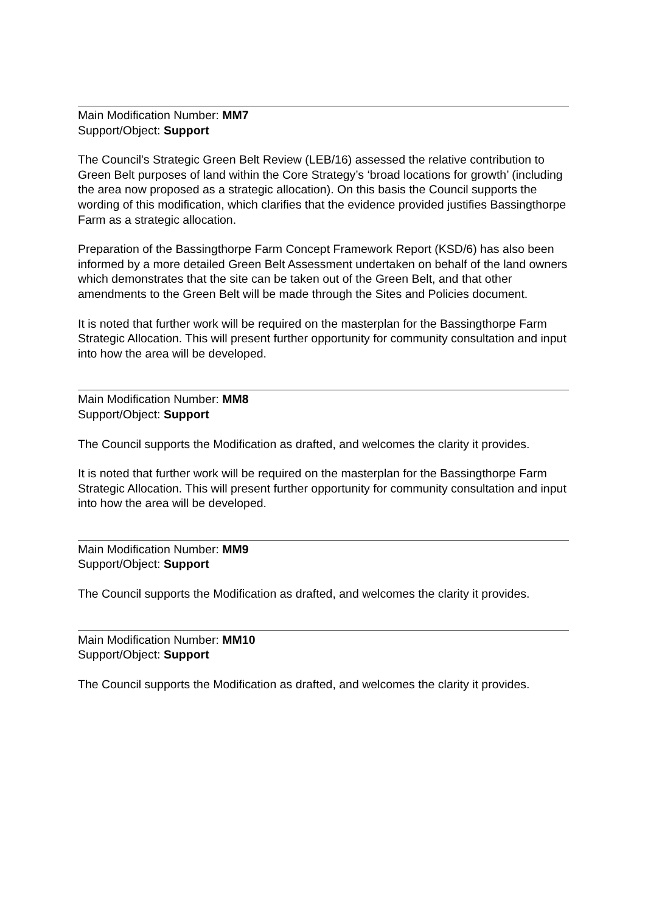Main Modification Number: MM7
Support/Object: Support
The Council's Strategic Green Belt Review (LEB/16) assessed the relative contribution to Green Belt purposes of land within the Core Strategy’s ‘broad locations for growth’ (including the area now proposed as a strategic allocation). On this basis the Council supports the wording of this modification, which clarifies that the evidence provided justifies Bassingthorpe Farm as a strategic allocation.
Preparation of the Bassingthorpe Farm Concept Framework Report (KSD/6) has also been informed by a more detailed Green Belt Assessment undertaken on behalf of the land owners which demonstrates that the site can be taken out of the Green Belt, and that other amendments to the Green Belt will be made through the Sites and Policies document.
It is noted that further work will be required on the masterplan for the Bassingthorpe Farm Strategic Allocation. This will present further opportunity for community consultation and input into how the area will be developed.
Main Modification Number: MM8
Support/Object: Support
The Council supports the Modification as drafted, and welcomes the clarity it provides.
It is noted that further work will be required on the masterplan for the Bassingthorpe Farm Strategic Allocation. This will present further opportunity for community consultation and input into how the area will be developed.
Main Modification Number: MM9
Support/Object: Support
The Council supports the Modification as drafted, and welcomes the clarity it provides.
Main Modification Number: MM10
Support/Object: Support
The Council supports the Modification as drafted, and welcomes the clarity it provides.